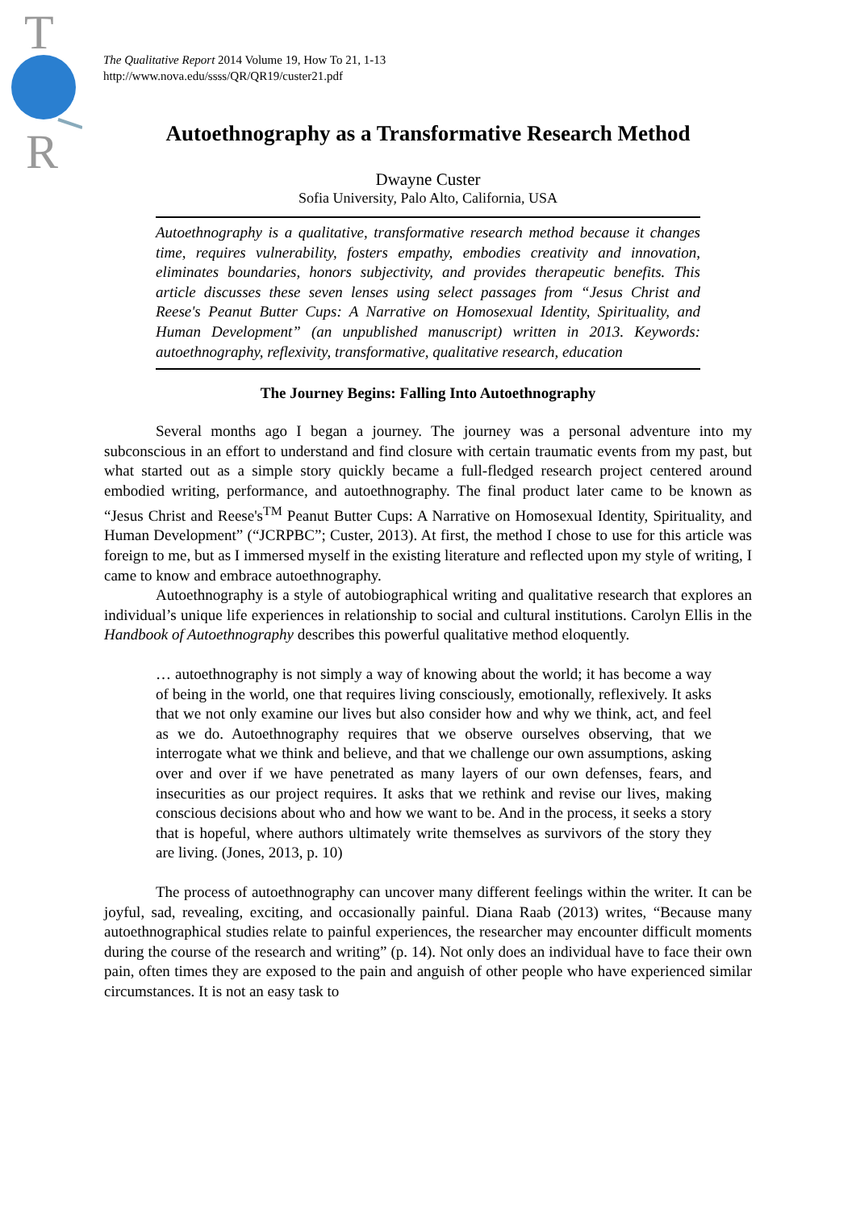T
R
The Qualitative Report 2014 Volume 19, How To 21, 1-13
http://www.nova.edu/ssss/QR/QR19/custer21.pdf
Autoethnography as a Transformative Research Method
Dwayne Custer
Sofia University, Palo Alto, California, USA
Autoethnography is a qualitative, transformative research method because it changes time, requires vulnerability, fosters empathy, embodies creativity and innovation, eliminates boundaries, honors subjectivity, and provides therapeutic benefits. This article discusses these seven lenses using select passages from “Jesus Christ and Reese's Peanut Butter Cups: A Narrative on Homosexual Identity, Spirituality, and Human Development” (an unpublished manuscript) written in 2013. Keywords: autoethnography, reflexivity, transformative, qualitative research, education
The Journey Begins: Falling Into Autoethnography
Several months ago I began a journey. The journey was a personal adventure into my subconscious in an effort to understand and find closure with certain traumatic events from my past, but what started out as a simple story quickly became a full-fledged research project centered around embodied writing, performance, and autoethnography. The final product later came to be known as “Jesus Christ and Reese's<sup>TM</sup> Peanut Butter Cups: A Narrative on Homosexual Identity, Spirituality, and Human Development” (“JCRPBC”; Custer, 2013). At first, the method I chose to use for this article was foreign to me, but as I immersed myself in the existing literature and reflected upon my style of writing, I came to know and embrace autoethnography.
Autoethnography is a style of autobiographical writing and qualitative research that explores an individual’s unique life experiences in relationship to social and cultural institutions. Carolyn Ellis in the Handbook of Autoethnography describes this powerful qualitative method eloquently.
… autoethnography is not simply a way of knowing about the world; it has become a way of being in the world, one that requires living consciously, emotionally, reflexively. It asks that we not only examine our lives but also consider how and why we think, act, and feel as we do. Autoethnography requires that we observe ourselves observing, that we interrogate what we think and believe, and that we challenge our own assumptions, asking over and over if we have penetrated as many layers of our own defenses, fears, and insecurities as our project requires. It asks that we rethink and revise our lives, making conscious decisions about who and how we want to be. And in the process, it seeks a story that is hopeful, where authors ultimately write themselves as survivors of the story they are living. (Jones, 2013, p. 10)
The process of autoethnography can uncover many different feelings within the writer. It can be joyful, sad, revealing, exciting, and occasionally painful. Diana Raab (2013) writes, “Because many autoethnographical studies relate to painful experiences, the researcher may encounter difficult moments during the course of the research and writing” (p. 14). Not only does an individual have to face their own pain, often times they are exposed to the pain and anguish of other people who have experienced similar circumstances. It is not an easy task to